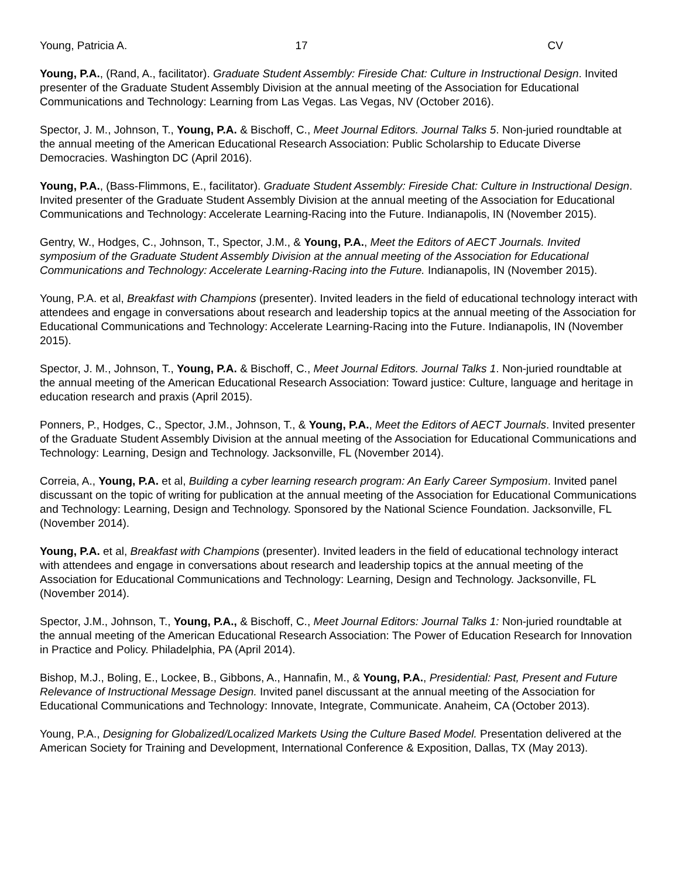Young, Patricia A. 17 CV
Young, P.A., (Rand, A., facilitator). Graduate Student Assembly: Fireside Chat: Culture in Instructional Design. Invited presenter of the Graduate Student Assembly Division at the annual meeting of the Association for Educational Communications and Technology: Learning from Las Vegas. Las Vegas, NV (October 2016).
Spector, J. M., Johnson, T., Young, P.A. & Bischoff, C., Meet Journal Editors. Journal Talks 5. Non-juried roundtable at the annual meeting of the American Educational Research Association: Public Scholarship to Educate Diverse Democracies. Washington DC (April 2016).
Young, P.A., (Bass-Flimmons, E., facilitator). Graduate Student Assembly: Fireside Chat: Culture in Instructional Design. Invited presenter of the Graduate Student Assembly Division at the annual meeting of the Association for Educational Communications and Technology: Accelerate Learning-Racing into the Future. Indianapolis, IN (November 2015).
Gentry, W., Hodges, C., Johnson, T., Spector, J.M., & Young, P.A., Meet the Editors of AECT Journals. Invited symposium of the Graduate Student Assembly Division at the annual meeting of the Association for Educational Communications and Technology: Accelerate Learning-Racing into the Future. Indianapolis, IN (November 2015).
Young, P.A. et al, Breakfast with Champions (presenter). Invited leaders in the field of educational technology interact with attendees and engage in conversations about research and leadership topics at the annual meeting of the Association for Educational Communications and Technology: Accelerate Learning-Racing into the Future. Indianapolis, IN (November 2015).
Spector, J. M., Johnson, T., Young, P.A. & Bischoff, C., Meet Journal Editors. Journal Talks 1. Non-juried roundtable at the annual meeting of the American Educational Research Association: Toward justice: Culture, language and heritage in education research and praxis (April 2015).
Ponners, P., Hodges, C., Spector, J.M., Johnson, T., & Young, P.A., Meet the Editors of AECT Journals. Invited presenter of the Graduate Student Assembly Division at the annual meeting of the Association for Educational Communications and Technology: Learning, Design and Technology. Jacksonville, FL (November 2014).
Correia, A., Young, P.A. et al, Building a cyber learning research program: An Early Career Symposium. Invited panel discussant on the topic of writing for publication at the annual meeting of the Association for Educational Communications and Technology: Learning, Design and Technology. Sponsored by the National Science Foundation. Jacksonville, FL (November 2014).
Young, P.A. et al, Breakfast with Champions (presenter). Invited leaders in the field of educational technology interact with attendees and engage in conversations about research and leadership topics at the annual meeting of the Association for Educational Communications and Technology: Learning, Design and Technology. Jacksonville, FL (November 2014).
Spector, J.M., Johnson, T., Young, P.A., & Bischoff, C., Meet Journal Editors: Journal Talks 1: Non-juried roundtable at the annual meeting of the American Educational Research Association: The Power of Education Research for Innovation in Practice and Policy. Philadelphia, PA (April 2014).
Bishop, M.J., Boling, E., Lockee, B., Gibbons, A., Hannafin, M., & Young, P.A., Presidential: Past, Present and Future Relevance of Instructional Message Design. Invited panel discussant at the annual meeting of the Association for Educational Communications and Technology: Innovate, Integrate, Communicate. Anaheim, CA (October 2013).
Young, P.A., Designing for Globalized/Localized Markets Using the Culture Based Model. Presentation delivered at the American Society for Training and Development, International Conference & Exposition, Dallas, TX (May 2013).